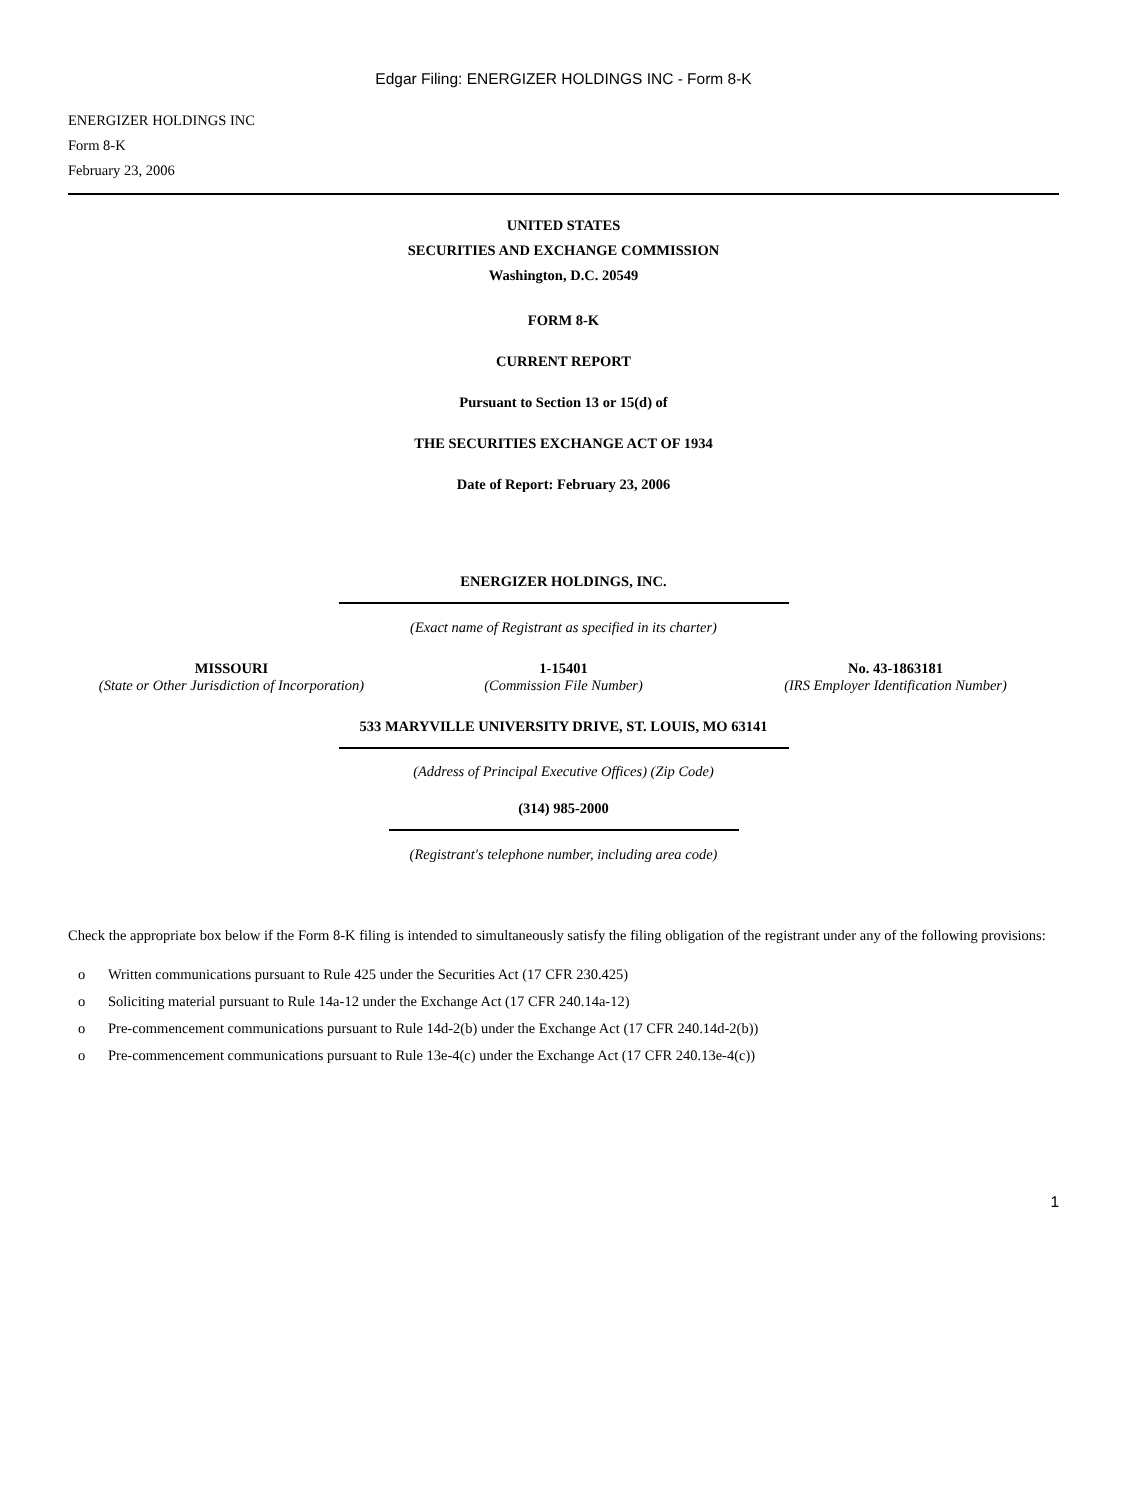Edgar Filing: ENERGIZER HOLDINGS INC - Form 8-K
ENERGIZER HOLDINGS INC
Form 8-K
February 23, 2006
UNITED STATES
SECURITIES AND EXCHANGE COMMISSION
Washington, D.C. 20549
FORM 8-K
CURRENT REPORT
Pursuant to Section 13 or 15(d) of
THE SECURITIES EXCHANGE ACT OF 1934
Date of Report: February 23, 2006
ENERGIZER HOLDINGS, INC.
(Exact name of Registrant as specified in its charter)
MISSOURI
(State or Other Jurisdiction of Incorporation)
1-15401
(Commission File Number)
No. 43-1863181
(IRS Employer Identification Number)
533 MARYVILLE UNIVERSITY DRIVE, ST. LOUIS, MO 63141
(Address of Principal Executive Offices) (Zip Code)
(314) 985-2000
(Registrant's telephone number, including area code)
Check the appropriate box below if the Form 8-K filing is intended to simultaneously satisfy the filing obligation of the registrant under any of the following provisions:
o Written communications pursuant to Rule 425 under the Securities Act (17 CFR 230.425)
o Soliciting material pursuant to Rule 14a-12 under the Exchange Act (17 CFR 240.14a-12)
o Pre-commencement communications pursuant to Rule 14d-2(b) under the Exchange Act (17 CFR 240.14d-2(b))
o Pre-commencement communications pursuant to Rule 13e-4(c) under the Exchange Act (17 CFR 240.13e-4(c))
1